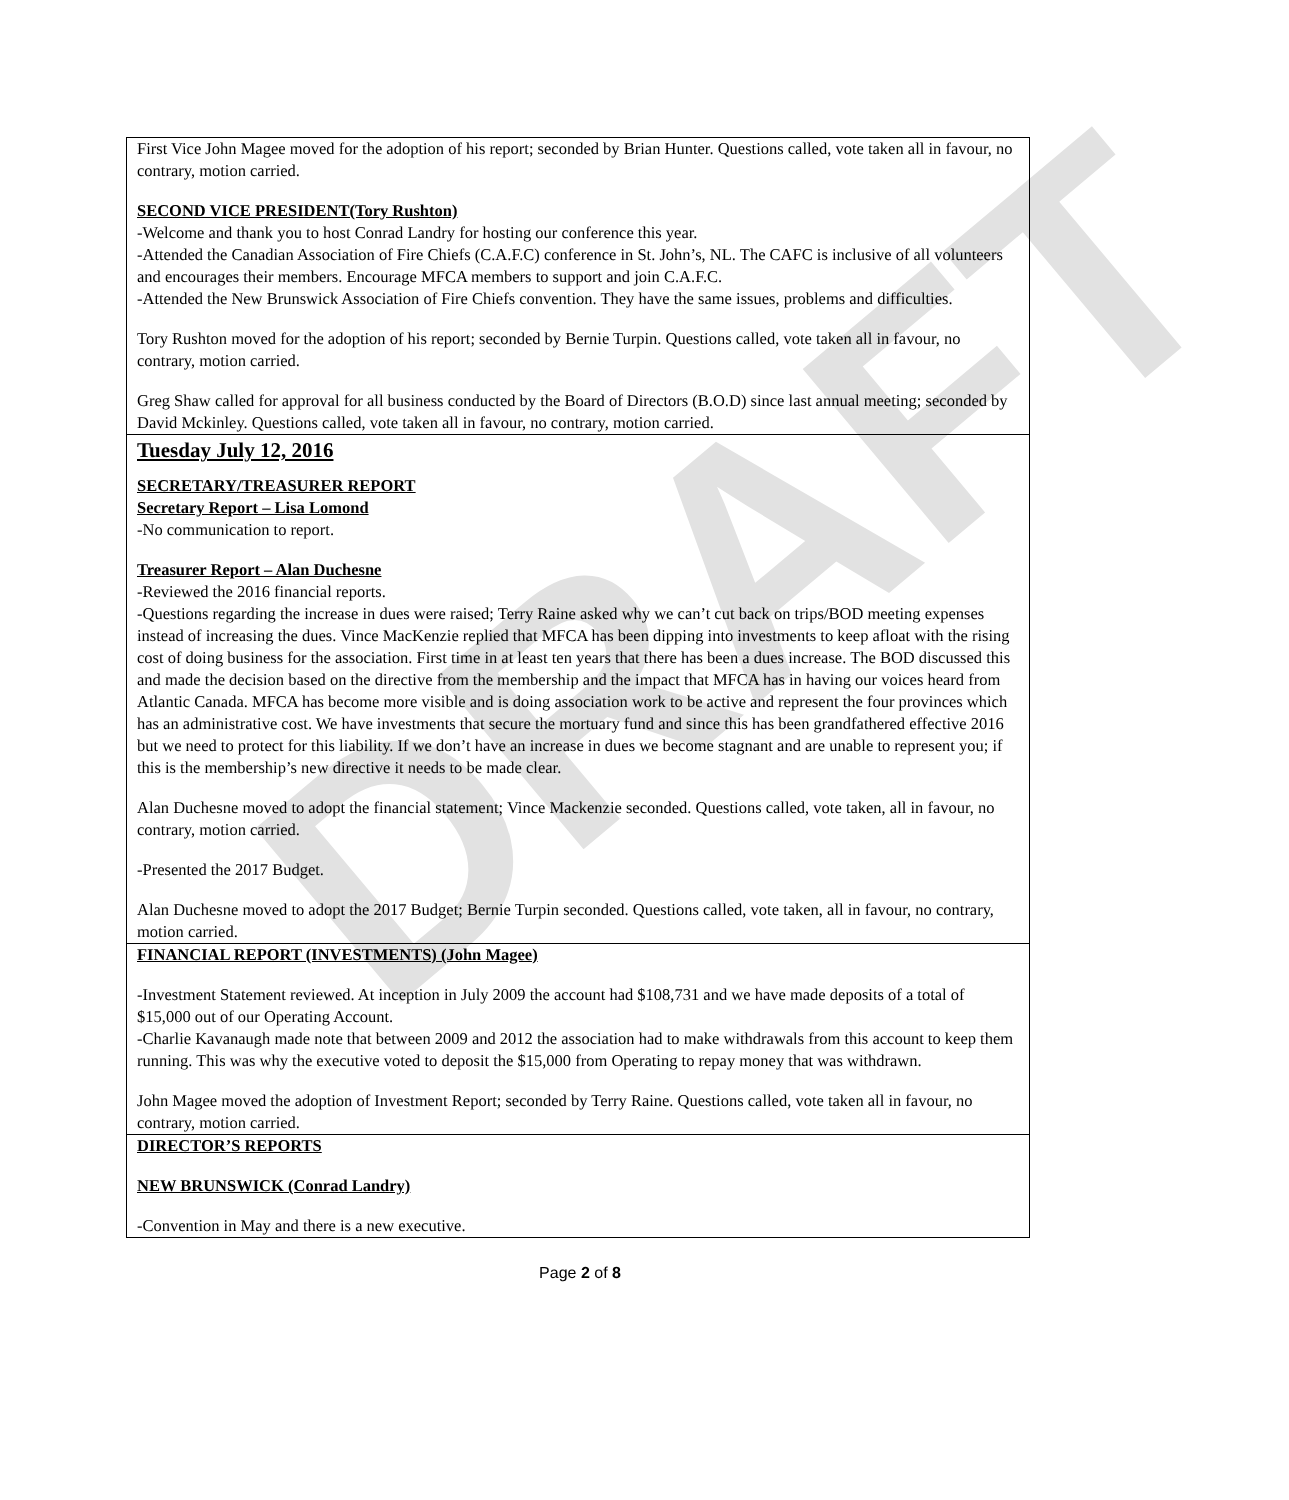DRAFT
First Vice John Magee moved for the adoption of his report; seconded by Brian Hunter. Questions called, vote taken all in favour, no contrary, motion carried.
SECOND VICE PRESIDENT(Tory Rushton)
-Welcome and thank you to host Conrad Landry for hosting our conference this year.
-Attended the Canadian Association of Fire Chiefs (C.A.F.C) conference in St. John’s, NL. The CAFC is inclusive of all volunteers and encourages their members. Encourage MFCA members to support and join C.A.F.C.
-Attended the New Brunswick Association of Fire Chiefs convention. They have the same issues, problems and difficulties.
Tory Rushton moved for the adoption of his report; seconded by Bernie Turpin. Questions called, vote taken all in favour, no contrary, motion carried.
Greg Shaw called for approval for all business conducted by the Board of Directors (B.O.D) since last annual meeting; seconded by David Mckinley. Questions called, vote taken all in favour, no contrary, motion carried.
Tuesday July 12, 2016
SECRETARY/TREASURER REPORT
Secretary Report – Lisa Lomond
-No communication to report.
Treasurer Report – Alan Duchesne
-Reviewed the 2016 financial reports.
-Questions regarding the increase in dues were raised; Terry Raine asked why we can’t cut back on trips/BOD meeting expenses instead of increasing the dues. Vince MacKenzie replied that MFCA has been dipping into investments to keep afloat with the rising cost of doing business for the association. First time in at least ten years that there has been a dues increase. The BOD discussed this and made the decision based on the directive from the membership and the impact that MFCA has in having our voices heard from Atlantic Canada. MFCA has become more visible and is doing association work to be active and represent the four provinces which has an administrative cost. We have investments that secure the mortuary fund and since this has been grandfathered effective 2016 but we need to protect for this liability. If we don’t have an increase in dues we become stagnant and are unable to represent you; if this is the membership’s new directive it needs to be made clear.
Alan Duchesne moved to adopt the financial statement; Vince Mackenzie seconded. Questions called, vote taken, all in favour, no contrary, motion carried.
-Presented the 2017 Budget.
Alan Duchesne moved to adopt the 2017 Budget; Bernie Turpin seconded. Questions called, vote taken, all in favour, no contrary, motion carried.
FINANCIAL REPORT (INVESTMENTS) (John Magee)
-Investment Statement reviewed. At inception in July 2009 the account had $108,731 and we have made deposits of a total of $15,000 out of our Operating Account.
-Charlie Kavanaugh made note that between 2009 and 2012 the association had to make withdrawals from this account to keep them running. This was why the executive voted to deposit the $15,000 from Operating to repay money that was withdrawn.
John Magee moved the adoption of Investment Report; seconded by Terry Raine. Questions called, vote taken all in favour, no contrary, motion carried.
DIRECTOR’S REPORTS
NEW BRUNSWICK (Conrad Landry)
-Convention in May and there is a new executive.
Page 2 of 8